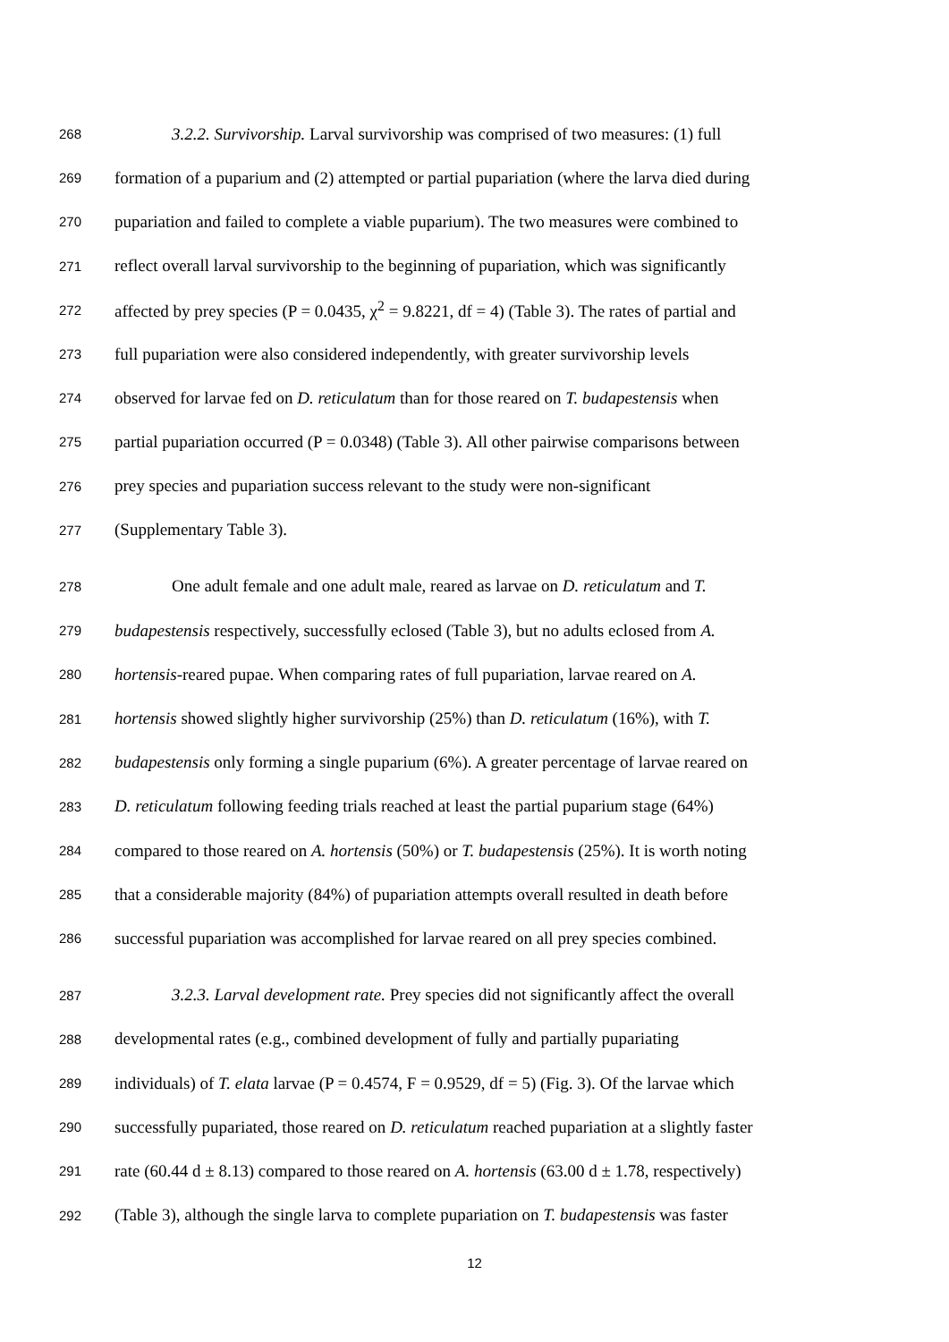268 3.2.2. Survivorship. Larval survivorship was comprised of two measures: (1) full
269 formation of a puparium and (2) attempted or partial pupariation (where the larva died during
270 pupariation and failed to complete a viable puparium). The two measures were combined to
271 reflect overall larval survivorship to the beginning of pupariation, which was significantly
272 affected by prey species (P = 0.0435, χ<sup>2</sup> = 9.8221, df = 4) (Table 3). The rates of partial and
273 full pupariation were also considered independently, with greater survivorship levels
274 observed for larvae fed on D. reticulatum than for those reared on T. budapestensis when
275 partial pupariation occurred (P = 0.0348) (Table 3). All other pairwise comparisons between
276 prey species and pupariation success relevant to the study were non-significant
277 (Supplementary Table 3).
278 One adult female and one adult male, reared as larvae on D. reticulatum and T.
279 budapestensis respectively, successfully eclosed (Table 3), but no adults eclosed from A.
280 hortensis-reared pupae. When comparing rates of full pupariation, larvae reared on A.
281 hortensis showed slightly higher survivorship (25%) than D. reticulatum (16%), with T.
282 budapestensis only forming a single puparium (6%). A greater percentage of larvae reared on
283 D. reticulatum following feeding trials reached at least the partial puparium stage (64%)
284 compared to those reared on A. hortensis (50%) or T. budapestensis (25%). It is worth noting
285 that a considerable majority (84%) of pupariation attempts overall resulted in death before
286 successful pupariation was accomplished for larvae reared on all prey species combined.
287 3.2.3. Larval development rate. Prey species did not significantly affect the overall
288 developmental rates (e.g., combined development of fully and partially pupariating
289 individuals) of T. elata larvae (P = 0.4574, F = 0.9529, df = 5) (Fig. 3). Of the larvae which
290 successfully pupariated, those reared on D. reticulatum reached pupariation at a slightly faster
291 rate (60.44 d ± 8.13) compared to those reared on A. hortensis (63.00 d ± 1.78, respectively)
292 (Table 3), although the single larva to complete pupariation on T. budapestensis was faster
12